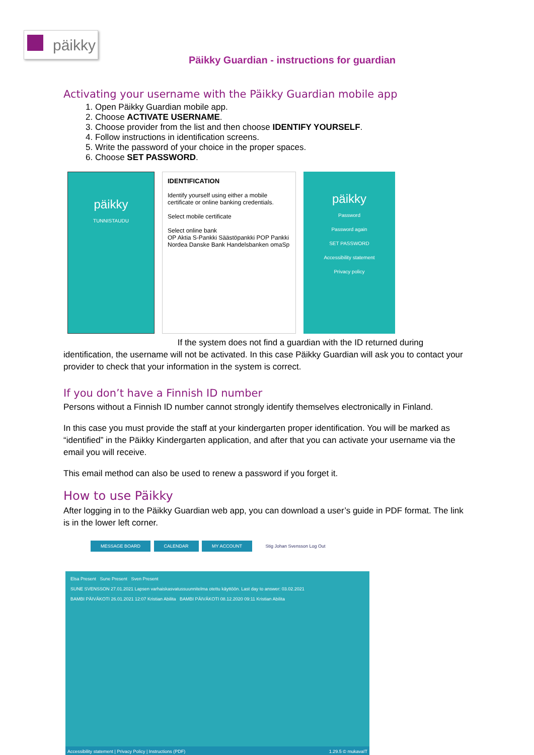päikky
Päikky Guardian - instructions for guardian
Activating your username with the Päikky Guardian mobile app
1. Open Päikky Guardian mobile app.
2. Choose ACTIVATE USERNAME.
3. Choose provider from the list and then choose IDENTIFY YOURSELF.
4. Follow instructions in identification screens.
5. Write the password of your choice in the proper spaces.
6. Choose SET PASSWORD.
päikky
TUNNISTAUDU
IDENTIFICATION
Identify yourself using either a mobile certificate or online banking credentials.
Select mobile certificate
Select online bank
OP Aktia S-Pankki Säästöpankki POP Pankki Nordea Danske Bank Handelsbanken omaSp
päikky
Password
Password again
SET PASSWORD
Accessibility statement
Privacy policy
If the system does not find a guardian with the ID returned during identification, the username will not be activated. In this case Päikky Guardian will ask you to contact your provider to check that your information in the system is correct.
If you don’t have a Finnish ID number
Persons without a Finnish ID number cannot strongly identify themselves electronically in Finland.
In this case you must provide the staff at your kindergarten proper identification. You will be marked as “identified” in the Päikky Kindergarten application, and after that you can activate your username via the email you will receive.
This email method can also be used to renew a password if you forget it.
How to use Päikky
After logging in to the Päikky Guardian web app, you can download a user’s guide in PDF format. The link is in the lower left corner.
MESSAGE BOARD CALENDAR MY ACCOUNT Stig Johan Svensson Log Out
Elsa Present Sune Present Sven Present
SUNE SVENSSON 27.01.2021 Lapsen varhaiskasvatussuunnitelma otettu käyttöön. Last day to answer: 03.02.2021
BAMBI PÄIVÄKOTI 26.01.2021 12:07 Kristian Abilita BAMBI PÄIVÄKOTI 08.12.2020 09:11 Kristian Abilita
Accessibility statement | Privacy Policy | Instructions (PDF) 1.29.5 © mukavaIT